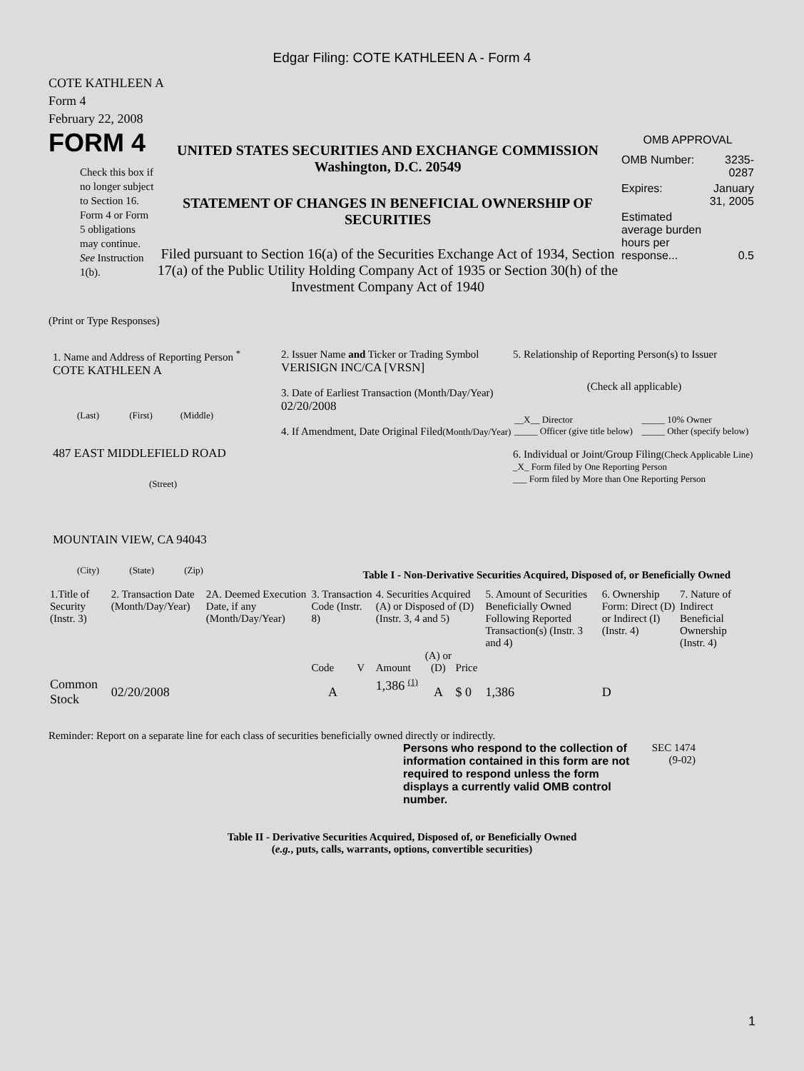Edgar Filing: COTE KATHLEEN A - Form 4
COTE KATHLEEN A
Form 4
February 22, 2008
FORM 4
Check this box if no longer subject to Section 16. Form 4 or Form 5 obligations may continue. See Instruction 1(b).
UNITED STATES SECURITIES AND EXCHANGE COMMISSION
Washington, D.C. 20549
STATEMENT OF CHANGES IN BENEFICIAL OWNERSHIP OF SECURITIES
Filed pursuant to Section 16(a) of the Securities Exchange Act of 1934, Section 17(a) of the Public Utility Holding Company Act of 1935 or Section 30(h) of the Investment Company Act of 1940
OMB APPROVAL
| OMB Number: | 3235-0287 |
| Expires: | January 31, 2005 |
| Estimated average burden hours per response... | 0.5 |
(Print or Type Responses)
1. Name and Address of Reporting Person <sup>*</sup>
COTE KATHLEEN A
(Last) (First) (Middle)
487 EAST MIDDLEFIELD ROAD
(Street)
MOUNTAIN VIEW, CA 94043
(City) (State) (Zip)
2. Issuer Name and Ticker or Trading Symbol
VERISIGN INC/CA [VRSN]
3. Date of Earliest Transaction (Month/Day/Year)
02/20/2008
4. If Amendment, Date Original Filed(Month/Day/Year)
5. Relationship of Reporting Person(s) to Issuer
(Check all applicable)
| __X__ Director _____ Officer (give title below) | _____ 10% Owner _____ Other (specify below) |
6. Individual or Joint/Group Filing(Check Applicable Line)
_X_ Form filed by One Reporting Person
___ Form filed by More than One Reporting Person
Table I - Non-Derivative Securities Acquired, Disposed of, or Beneficially Owned
| 1.Title of Security (Instr. 3) | 2. Transaction Date (Month/Day/Year) | 2A. Deemed Execution Date, if any (Month/Day/Year) | 3. Transaction Code (Instr. 8) | | 4. Securities Acquired (A) or Disposed of (D) (Instr. 3, 4 and 5) | | | 5. Amount of Securities Beneficially Owned Following Reported Transaction(s) (Instr. 3 and 4) | 6. Ownership Form: Direct (D) or Indirect (I) (Instr. 4) | 7. Nature of Indirect Beneficial Ownership (Instr. 4) |
| --- | --- | --- | --- | --- | --- | --- | --- | --- | --- | --- |
| | | | Code | V | Amount | (A) or (D) | Price | | | |
| Common Stock | 02/20/2008 | | A | | 1,386 <sup>(1)</sup> | A | $ 0 | 1,386 | D | |
Reminder: Report on a separate line for each class of securities beneficially owned directly or indirectly.
Persons who respond to the collection of information contained in this form are not required to respond unless the form displays a currently valid OMB control number.
SEC 1474 (9-02)
Table II - Derivative Securities Acquired, Disposed of, or Beneficially Owned
(e.g., puts, calls, warrants, options, convertible securities)
1